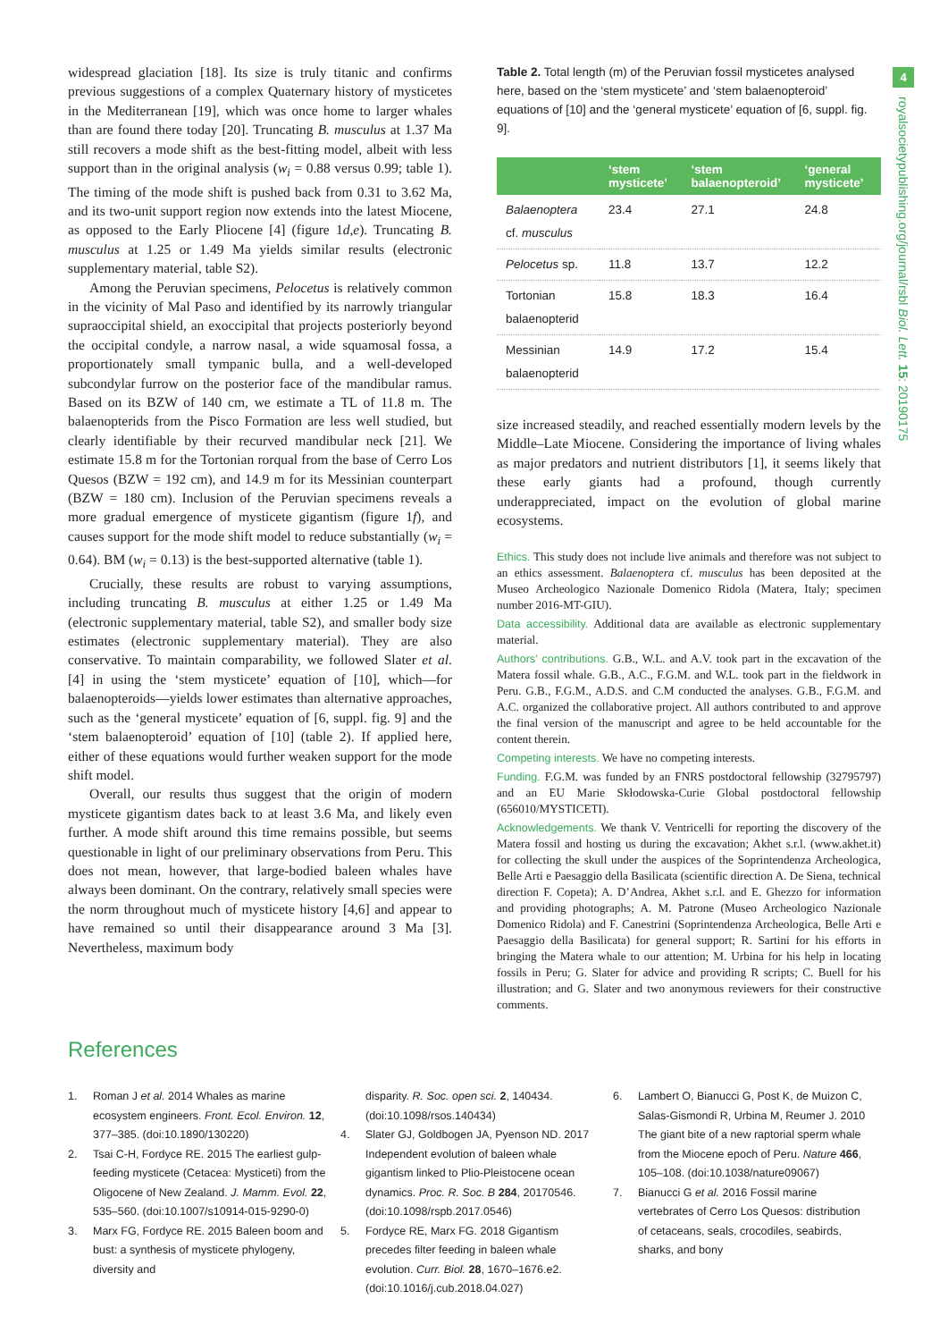4
royalsocietypublishing.org/journal/rsbl Biol. Lett. 15: 20190175
widespread glaciation [18]. Its size is truly titanic and confirms previous suggestions of a complex Quaternary history of mysticetes in the Mediterranean [19], which was once home to larger whales than are found there today [20]. Truncating B. musculus at 1.37 Ma still recovers a mode shift as the best-fitting model, albeit with less support than in the original analysis (w<sub>i</sub> = 0.88 versus 0.99; table 1). The timing of the mode shift is pushed back from 0.31 to 3.62 Ma, and its two-unit support region now extends into the latest Miocene, as opposed to the Early Pliocene [4] (figure 1d,e). Truncating B. musculus at 1.25 or 1.49 Ma yields similar results (electronic supplementary material, table S2).
Among the Peruvian specimens, Pelocetus is relatively common in the vicinity of Mal Paso and identified by its narrowly triangular supraoccipital shield, an exoccipital that projects posteriorly beyond the occipital condyle, a narrow nasal, a wide squamosal fossa, a proportionately small tympanic bulla, and a well-developed subcondylar furrow on the posterior face of the mandibular ramus. Based on its BZW of 140 cm, we estimate a TL of 11.8 m. The balaenopterids from the Pisco Formation are less well studied, but clearly identifiable by their recurved mandibular neck [21]. We estimate 15.8 m for the Tortonian rorqual from the base of Cerro Los Quesos (BZW = 192 cm), and 14.9 m for its Messinian counterpart (BZW = 180 cm). Inclusion of the Peruvian specimens reveals a more gradual emergence of mysticete gigantism (figure 1f), and causes support for the mode shift model to reduce substantially (w<sub>i</sub> = 0.64). BM (w<sub>i</sub> = 0.13) is the best-supported alternative (table 1).
Crucially, these results are robust to varying assumptions, including truncating B. musculus at either 1.25 or 1.49 Ma (electronic supplementary material, table S2), and smaller body size estimates (electronic supplementary material). They are also conservative. To maintain comparability, we followed Slater et al. [4] in using the ‘stem mysticete’ equation of [10], which—for balaenopteroids—yields lower estimates than alternative approaches, such as the ‘general mysticete’ equation of [6, suppl. fig. 9] and the ‘stem balaenopteroid’ equation of [10] (table 2). If applied here, either of these equations would further weaken support for the mode shift model.
Overall, our results thus suggest that the origin of modern mysticete gigantism dates back to at least 3.6 Ma, and likely even further. A mode shift around this time remains possible, but seems questionable in light of our preliminary observations from Peru. This does not mean, however, that large-bodied baleen whales have always been dominant. On the contrary, relatively small species were the norm throughout much of mysticete history [4,6] and appear to have remained so until their disappearance around 3 Ma [3]. Nevertheless, maximum body
Table 2. Total length (m) of the Peruvian fossil mysticetes analysed here, based on the ‘stem mysticete’ and ‘stem balaenopteroid’ equations of [10] and the ‘general mysticete’ equation of [6, suppl. fig. 9].
| | ‘stem mysticete’ | ‘stem balaenopteroid’ | ‘general mysticete’ |
| --- | --- | --- | --- |
| Balaenoptera cf. musculus | 23.4 | 27.1 | 24.8 |
| Pelocetus sp. | 11.8 | 13.7 | 12.2 |
| Tortonian balaenopterid | 15.8 | 18.3 | 16.4 |
| Messinian balaenopterid | 14.9 | 17.2 | 15.4 |
size increased steadily, and reached essentially modern levels by the Middle–Late Miocene. Considering the importance of living whales as major predators and nutrient distributors [1], it seems likely that these early giants had a profound, though currently underappreciated, impact on the evolution of global marine ecosystems.
Ethics. This study does not include live animals and therefore was not subject to an ethics assessment. Balaenoptera cf. musculus has been deposited at the Museo Archeologico Nazionale Domenico Ridola (Matera, Italy; specimen number 2016-MT-GIU).
Data accessibility. Additional data are available as electronic supplementary material.
Authors’ contributions. G.B., W.L. and A.V. took part in the excavation of the Matera fossil whale. G.B., A.C., F.G.M. and W.L. took part in the fieldwork in Peru. G.B., F.G.M., A.D.S. and C.M conducted the analyses. G.B., F.G.M. and A.C. organized the collaborative project. All authors contributed to and approve the final version of the manuscript and agree to be held accountable for the content therein.
Competing interests. We have no competing interests.
Funding. F.G.M. was funded by an FNRS postdoctoral fellowship (32795797) and an EU Marie Skłodowska-Curie Global postdoctoral fellowship (656010/MYSTICETI).
Acknowledgements. We thank V. Ventricelli for reporting the discovery of the Matera fossil and hosting us during the excavation; Akhet s.r.l. (www.akhet.it) for collecting the skull under the auspices of the Soprintendenza Archeologica, Belle Arti e Paesaggio della Basilicata (scientific direction A. De Siena, technical direction F. Copeta); A. D’Andrea, Akhet s.r.l. and E. Ghezzo for information and providing photographs; A. M. Patrone (Museo Archeologico Nazionale Domenico Ridola) and F. Canestrini (Soprintendenza Archeologica, Belle Arti e Paesaggio della Basilicata) for general support; R. Sartini for his efforts in bringing the Matera whale to our attention; M. Urbina for his help in locating fossils in Peru; G. Slater for advice and providing R scripts; C. Buell for his illustration; and G. Slater and two anonymous reviewers for their constructive comments.
References
1. Roman J et al. 2014 Whales as marine ecosystem engineers. Front. Ecol. Environ. 12, 377–385. (doi:10.1890/130220)
2. Tsai C-H, Fordyce RE. 2015 The earliest gulp-feeding mysticete (Cetacea: Mysticeti) from the Oligocene of New Zealand. J. Mamm. Evol. 22, 535–560. (doi:10.1007/s10914-015-9290-0)
3. Marx FG, Fordyce RE. 2015 Baleen boom and bust: a synthesis of mysticete phylogeny, diversity and
disparity. R. Soc. open sci. 2, 140434. (doi:10.1098/rsos.140434)
4. Slater GJ, Goldbogen JA, Pyenson ND. 2017 Independent evolution of baleen whale gigantism linked to Plio-Pleistocene ocean dynamics. Proc. R. Soc. B 284, 20170546. (doi:10.1098/rspb.2017.0546)
5. Fordyce RE, Marx FG. 2018 Gigantism precedes filter feeding in baleen whale evolution. Curr. Biol. 28, 1670–1676.e2. (doi:10.1016/j.cub.2018.04.027)
6. Lambert O, Bianucci G, Post K, de Muizon C, Salas-Gismondi R, Urbina M, Reumer J. 2010 The giant bite of a new raptorial sperm whale from the Miocene epoch of Peru. Nature 466, 105–108. (doi:10.1038/nature09067)
7. Bianucci G et al. 2016 Fossil marine vertebrates of Cerro Los Quesos: distribution of cetaceans, seals, crocodiles, seabirds, sharks, and bony